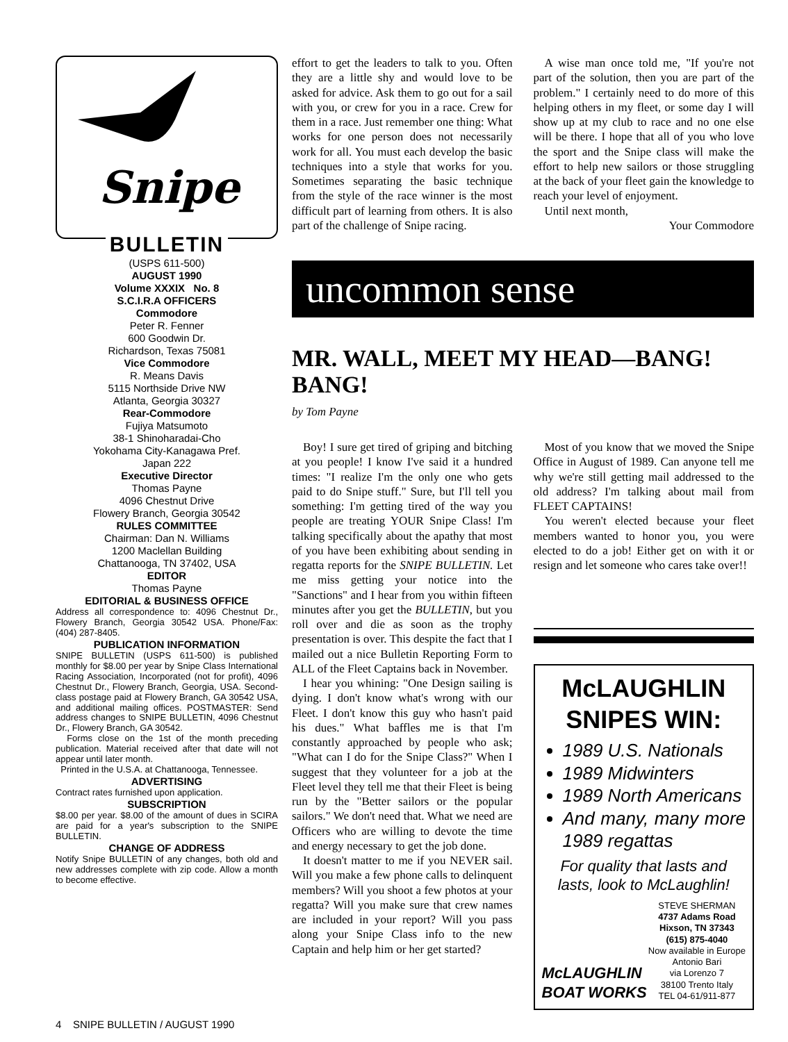Snipe
BULLETIN
(USPS 611-500)
AUGUST 1990
Volume XXXIX No. 8
S.C.I.R.A OFFICERS
Commodore
Peter R. Fenner
600 Goodwin Dr.
Richardson, Texas 75081
Vice Commodore
R. Means Davis
5115 Northside Drive NW
Atlanta, Georgia 30327
Rear-Commodore
Fujiya Matsumoto
38-1 Shinoharadai-Cho
Yokohama City-Kanagawa Pref.
Japan 222
Executive Director
Thomas Payne
4096 Chestnut Drive
Flowery Branch, Georgia 30542
RULES COMMITTEE
Chairman: Dan N. Williams
1200 Maclellan Building
Chattanooga, TN 37402, USA
EDITOR
Thomas Payne
EDITORIAL & BUSINESS OFFICE
Address all correspondence to: 4096 Chestnut Dr., Flowery Branch, Georgia 30542 USA. Phone/Fax: (404) 287-8405.
PUBLICATION INFORMATION
SNIPE BULLETIN (USPS 611-500) is published monthly for $8.00 per year by Snipe Class International Racing Association, Incorporated (not for profit), 4096 Chestnut Dr., Flowery Branch, Georgia, USA. Second-class postage paid at Flowery Branch, GA 30542 USA, and additional mailing offices. POSTMASTER: Send address changes to SNIPE BULLETIN, 4096 Chestnut Dr., Flowery Branch, GA 30542.
Forms close on the 1st of the month preceding publication. Material received after that date will not appear until later month.
Printed in the U.S.A. at Chattanooga, Tennessee.
ADVERTISING
Contract rates furnished upon application.
SUBSCRIPTION
$8.00 per year. $8.00 of the amount of dues in SCIRA are paid for a year's subscription to the SNIPE BULLETIN.
CHANGE OF ADDRESS
Notify Snipe BULLETIN of any changes, both old and new addresses complete with zip code. Allow a month to become effective.
effort to get the leaders to talk to you. Often they are a little shy and would love to be asked for advice. Ask them to go out for a sail with you, or crew for you in a race. Crew for them in a race. Just remember one thing: What works for one person does not necessarily work for all. You must each develop the basic techniques into a style that works for you. Sometimes separating the basic technique from the style of the race winner is the most difficult part of learning from others. It is also part of the challenge of Snipe racing.
A wise man once told me, "If you're not part of the solution, then you are part of the problem." I certainly need to do more of this helping others in my fleet, or some day I will show up at my club to race and no one else will be there. I hope that all of you who love the sport and the Snipe class will make the effort to help new sailors or those struggling at the back of your fleet gain the knowledge to reach your level of enjoyment.
Until next month,
Your Commodore
uncommon sense
MR. WALL, MEET MY HEAD—BANG! BANG!
by Tom Payne
Boy! I sure get tired of griping and bitching at you people! I know I've said it a hundred times: "I realize I'm the only one who gets paid to do Snipe stuff." Sure, but I'll tell you something: I'm getting tired of the way you people are treating YOUR Snipe Class! I'm talking specifically about the apathy that most of you have been exhibiting about sending in regatta reports for the SNIPE BULLETIN. Let me miss getting your notice into the "Sanctions" and I hear from you within fifteen minutes after you get the BULLETIN, but you roll over and die as soon as the trophy presentation is over. This despite the fact that I mailed out a nice Bulletin Reporting Form to ALL of the Fleet Captains back in November.
I hear you whining: "One Design sailing is dying. I don't know what's wrong with our Fleet. I don't know this guy who hasn't paid his dues." What baffles me is that I'm constantly approached by people who ask; "What can I do for the Snipe Class?" When I suggest that they volunteer for a job at the Fleet level they tell me that their Fleet is being run by the "Better sailors or the popular sailors." We don't need that. What we need are Officers who are willing to devote the time and energy necessary to get the job done.
It doesn't matter to me if you NEVER sail. Will you make a few phone calls to delinquent members? Will you shoot a few photos at your regatta? Will you make sure that crew names are included in your report? Will you pass along your Snipe Class info to the new Captain and help him or her get started?
Most of you know that we moved the Snipe Office in August of 1989. Can anyone tell me why we're still getting mail addressed to the old address? I'm talking about mail from FLEET CAPTAINS!
You weren't elected because your fleet members wanted to honor you, you were elected to do a job! Either get on with it or resign and let someone who cares take over!!
McLAUGHLIN SNIPES WIN:
1989 U.S. Nationals
1989 Midwinters
1989 North Americans
And many, many more 1989 regattas
For quality that lasts and lasts, look to McLaughlin!
McLAUGHLIN
BOAT WORKS
STEVE SHERMAN
4737 Adams Road
Hixson, TN 37343
(615) 875-4040
Now available in Europe
Antonio Bari
via Lorenzo 7
38100 Trento Italy
TEL 04-61/911-877
4 SNIPE BULLETIN / AUGUST 1990